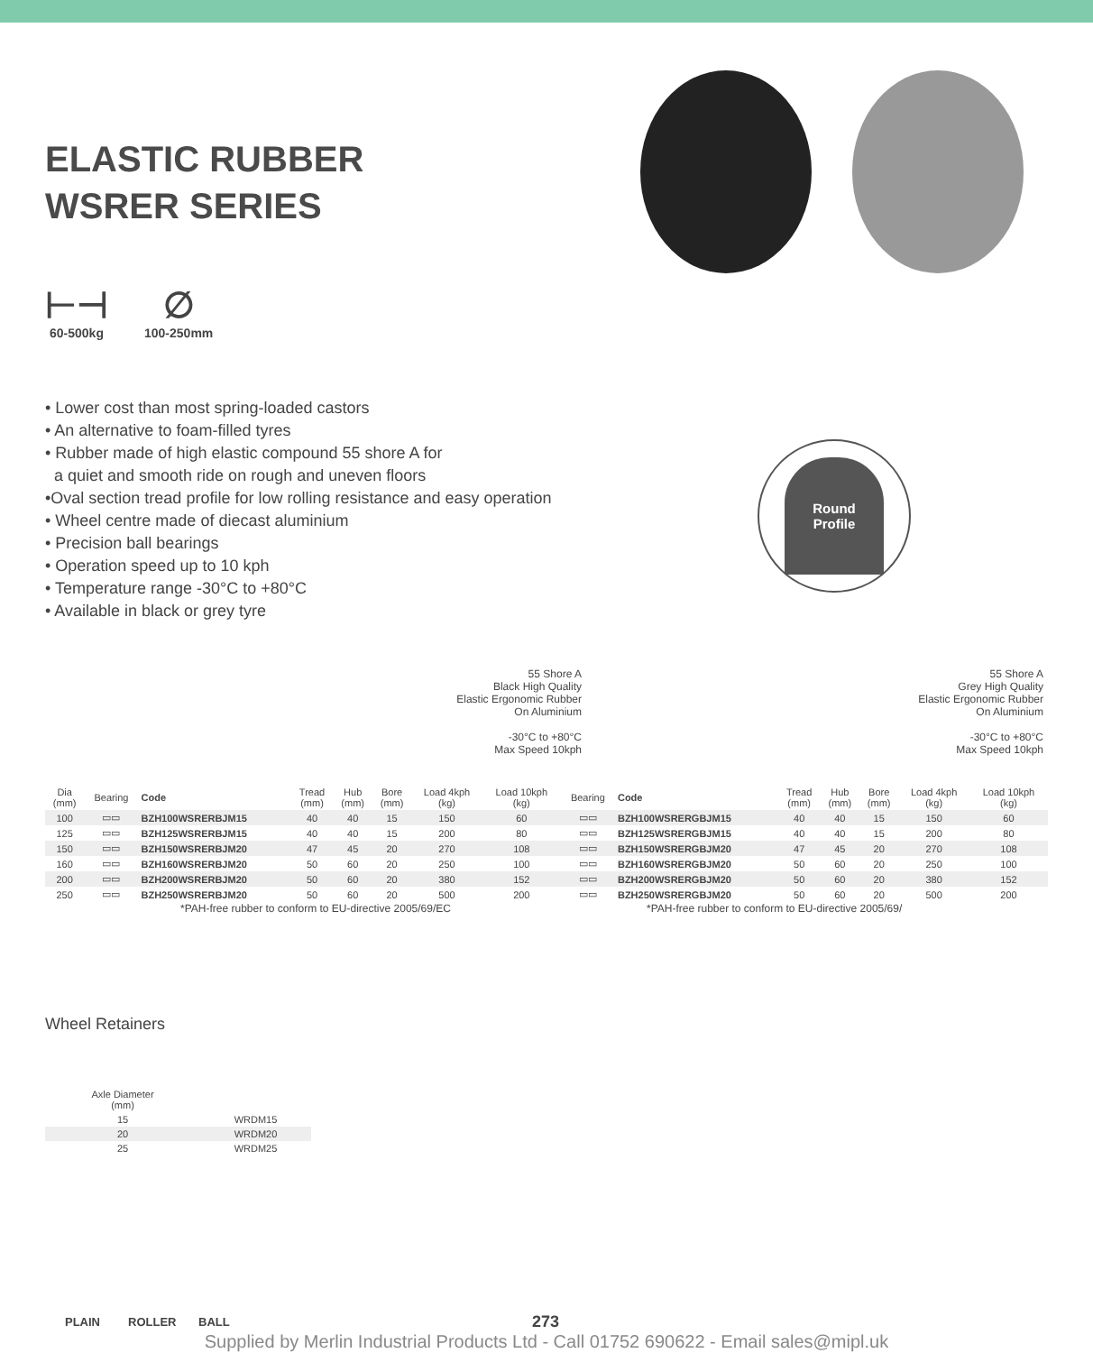ELASTIC RUBBER
WSRER SERIES
⊢⊣
60-500kg
∅
100-250mm
• Lower cost than most spring-loaded castors
• An alternative to foam-filled tyres
• Rubber made of high elastic compound 55 shore A for
a quiet and smooth ride on rough and uneven floors
•Oval section tread profile for low rolling resistance and easy operation
• Wheel centre made of diecast aluminium
• Precision ball bearings
• Operation speed up to 10 kph
• Temperature range -30°C to +80°C
• Available in black or grey tyre
Round
Profile
55 Shore A
Black High Quality
Elastic Ergonomic Rubber
On Aluminium
-30°C to +80°C
Max Speed 10kph
55 Shore A
Grey High Quality
Elastic Ergonomic Rubber
On Aluminium
-30°C to +80°C
Max Speed 10kph
| Dia (mm) | Bearing | Code | Tread (mm) | Hub (mm) | Bore (mm) | Load 4kph (kg) | Load 10kph (kg) | Bearing | Code | Tread (mm) | Hub (mm) | Bore (mm) | Load 4kph (kg) | Load 10kph (kg) |
| --- | --- | --- | --- | --- | --- | --- | --- | --- | --- | --- | --- | --- | --- | --- |
| 100 | ▭▭ | BZH100WSRERBJM15 | 40 | 40 | 15 | 150 | 60 | ▭▭ | BZH100WSRERGBJM15 | 40 | 40 | 15 | 150 | 60 |
| 125 | ▭▭ | BZH125WSRERBJM15 | 40 | 40 | 15 | 200 | 80 | ▭▭ | BZH125WSRERGBJM15 | 40 | 40 | 15 | 200 | 80 |
| 150 | ▭▭ | BZH150WSRERBJM20 | 47 | 45 | 20 | 270 | 108 | ▭▭ | BZH150WSRERGBJM20 | 47 | 45 | 20 | 270 | 108 |
| 160 | ▭▭ | BZH160WSRERBJM20 | 50 | 60 | 20 | 250 | 100 | ▭▭ | BZH160WSRERGBJM20 | 50 | 60 | 20 | 250 | 100 |
| 200 | ▭▭ | BZH200WSRERBJM20 | 50 | 60 | 20 | 380 | 152 | ▭▭ | BZH200WSRERGBJM20 | 50 | 60 | 20 | 380 | 152 |
| 250 | ▭▭ | BZH250WSRERBJM20 | 50 | 60 | 20 | 500 | 200 | ▭▭ | BZH250WSRERGBJM20 | 50 | 60 | 20 | 500 | 200 |
*PAH-free rubber to conform to EU-directive 2005/69/EC *PAH-free rubber to conform to EU-directive 2005/69/
Wheel Retainers
| Axle Diameter (mm) | |
| --- | --- |
| 15 | WRDM15 |
| 20 | WRDM20 |
| 25 | WRDM25 |
PLAIN ROLLER BALL 273
Supplied by Merlin Industrial Products Ltd - Call 01752 690622 - Email sales@mipl.uk